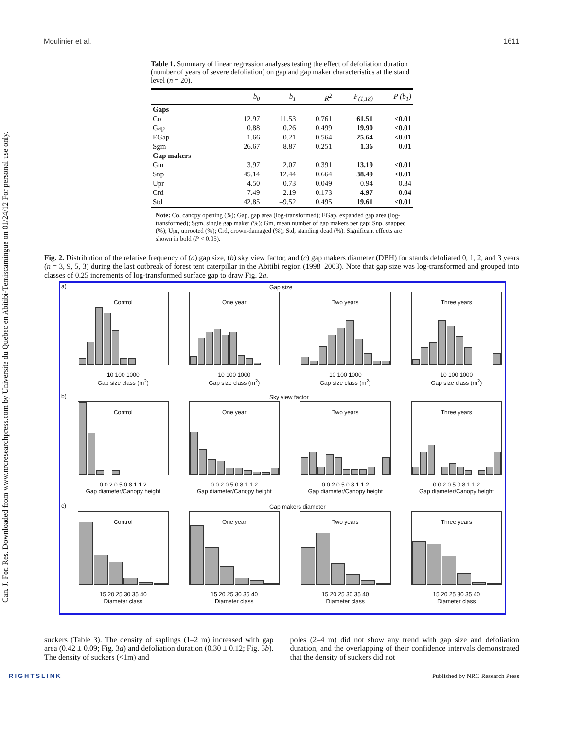Can. J. For. Res. Downloaded from www.nrcresearchpress.com by Universite du Quebec en Abitibi-Temiscamingue on 01/24/12 For personal use only.
Moulinier et al. 1611
Table 1. Summary of linear regression analyses testing the effect of defoliation duration (number of years of severe defoliation) on gap and gap maker characteristics at the stand level (n = 20).
| | b<sub>0</sub> | b<sub>1</sub> | R<sup>2</sup> | F<sub>(1,18)</sub> | P (b<sub>1</sub>) |
| --- | --- | --- | --- | --- | --- |
| Gaps | | | | | |
| Co | 12.97 | 11.53 | 0.761 | 61.51 | <0.01 |
| Gap | 0.88 | 0.26 | 0.499 | 19.90 | <0.01 |
| EGap | 1.66 | 0.21 | 0.564 | 25.64 | <0.01 |
| Sgm | 26.67 | –8.87 | 0.251 | 1.36 | 0.01 |
| Gap makers | | | | | |
| Gm | 3.97 | 2.07 | 0.391 | 13.19 | <0.01 |
| Snp | 45.14 | 12.44 | 0.664 | 38.49 | <0.01 |
| Upr | 4.50 | –0.73 | 0.049 | 0.94 | 0.34 |
| Crd | 7.49 | –2.19 | 0.173 | 4.97 | 0.04 |
| Std | 42.85 | –9.52 | 0.495 | 19.61 | <0.01 |
Note: Co, canopy opening (%); Gap, gap area (log-transformed); EGap, expanded gap area (log-transformed); Sgm, single gap maker (%); Gm, mean number of gap makers per gap; Snp, snapped (%); Upr, uprooted (%); Crd, crown-damaged (%); Std, standing dead (%). Significant effects are shown in bold (P < 0.05).
Fig. 2. Distribution of the relative frequency of (a) gap size, (b) sky view factor, and (c) gap makers diameter (DBH) for stands defoliated 0, 1, 2, and 3 years (n = 3, 9, 5, 3) during the last outbreak of forest tent caterpillar in the Abitibi region (1998–2003). Note that gap size was log-transformed and grouped into classes of 0.25 increments of log-transformed surface gap to draw Fig. 2a.
a) Gap size
Control
10 100 1000
Gap size class (m<sup>2</sup>)
One year
10 100 1000
Gap size class (m<sup>2</sup>)
Two years
10 100 1000
Gap size class (m<sup>2</sup>)
Three years
10 100 1000
Gap size class (m<sup>2</sup>)
b) Sky view factor
Control
0 0.2 0.5 0.8 1 1.2
Gap diameter/Canopy height
One year
0 0.2 0.5 0.8 1 1.2
Gap diameter/Canopy height
Two years
0 0.2 0.5 0.8 1 1.2
Gap diameter/Canopy height
Three years
0 0.2 0.5 0.8 1 1.2
Gap diameter/Canopy height
c) Gap makers diameter
Control
15 20 25 30 35 40
Diameter class
One year
15 20 25 30 35 40
Diameter class
Two years
15 20 25 30 35 40
Diameter class
Three years
15 20 25 30 35 40
Diameter class
suckers (Table 3). The density of saplings (1–2 m) increased with gap area (0.42 ± 0.09; Fig. 3a) and defoliation duration (0.30 ± 0.12; Fig. 3b). The density of suckers (<1m) and
poles (2–4 m) did not show any trend with gap size and defoliation duration, and the overlapping of their confidence intervals demonstrated that the density of suckers did not
RIGHTSLINK Published by NRC Research Press